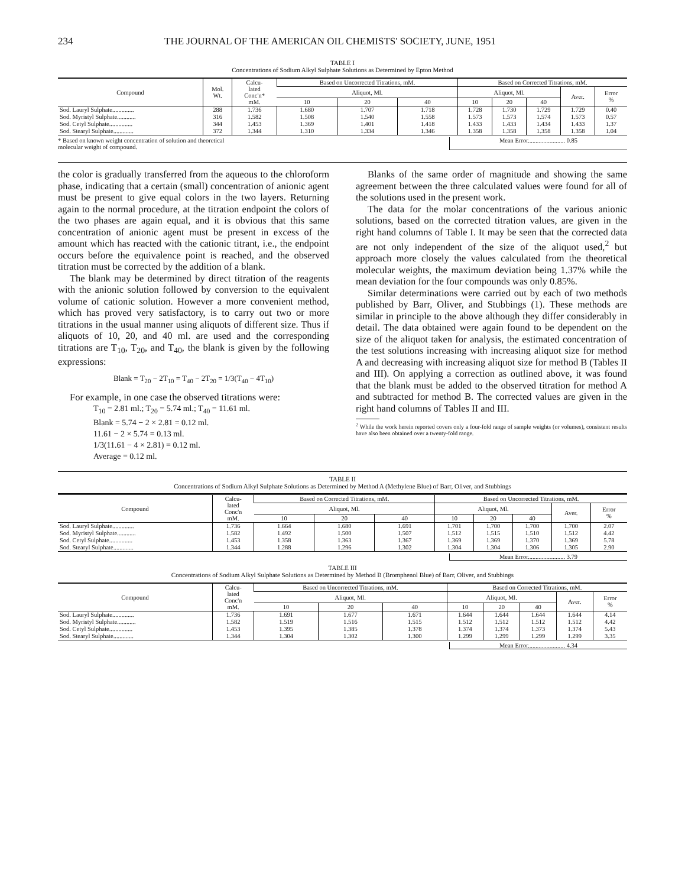234 THE JOURNAL OF THE AMERICAN OIL CHEMISTS' SOCIETY, JUNE, 1951
TABLE I
Concentrations of Sodium Alkyl Sulphate Solutions as Determined by Epton Method
| Compound | Mol. Wt. | Calcu- lated Conc'n* mM. | Based on Uncorrected Titrations, mM. | | | Based on Corrected Titrations, mM. | | | | |
| --- | --- | --- | --- | --- | --- | --- | --- | --- | --- | --- |
| | | | Aliquot, Ml. | | | Aliquot, Ml. | | | Aver. | Error % |
| | | | 10 | 20 | 40 | 10 | 20 | 40 | | |
| Sod. Lauryl Sulphate.............. | 288 | 1.736 | 1.680 | 1.707 | 1.718 | 1.728 | 1.730 | 1.729 | 1.729 | 0.40 |
| Sod. Myristyl Sulphate............ | 316 | 1.582 | 1.508 | 1.540 | 1.558 | 1.573 | 1.573 | 1.574 | 1.573 | 0.57 |
| Sod. Cetyl Sulphate............... | 344 | 1.453 | 1.369 | 1.401 | 1.418 | 1.433 | 1.433 | 1.434 | 1.433 | 1.37 |
| Sod. Stearyl Sulphate............. | 372 | 1.344 | 1.310 | 1.334 | 1.346 | 1.358 | 1.358 | 1.358 | 1.358 | 1.04 |
* Based on known weight concentration of solution and theoretical
molecular weight of compound. Mean Error........................ 0.85
the color is gradually transferred from the aqueous to the chloroform phase, indicating that a certain (small) concentration of anionic agent must be present to give equal colors in the two layers. Returning again to the normal procedure, at the titration endpoint the colors of the two phases are again equal, and it is obvious that this same concentration of anionic agent must be present in excess of the amount which has reacted with the cationic titrant, i.e., the endpoint occurs before the equivalence point is reached, and the observed titration must be corrected by the addition of a blank.
The blank may be determined by direct titration of the reagents with the anionic solution followed by conversion to the equivalent volume of cationic solution. However a more convenient method, which has proved very satisfactory, is to carry out two or more titrations in the usual manner using aliquots of different size. Thus if aliquots of 10, 20, and 40 ml. are used and the corresponding titrations are T<sub>10</sub>, T<sub>20</sub>, and T<sub>40</sub>, the blank is given by the following expressions:
Blank = T<sub>20</sub> − 2T<sub>10</sub> = T<sub>40</sub> − 2T<sub>20</sub> = 1/3(T<sub>40</sub> − 4T<sub>10</sub>)
For example, in one case the observed titrations were:
T<sub>10</sub> = 2.81 ml.; T<sub>20</sub> = 5.74 ml.; T<sub>40</sub> = 11.61 ml.
Blank = 5.74 − 2 × 2.81 = 0.12 ml.
11.61 − 2 × 5.74 = 0.13 ml.
1/3(11.61 − 4 × 2.81) = 0.12 ml.
Average = 0.12 ml.
Blanks of the same order of magnitude and showing the same agreement between the three calculated values were found for all of the solutions used in the present work.
The data for the molar concentrations of the various anionic solutions, based on the corrected titration values, are given in the right hand columns of Table I. It may be seen that the corrected data are not only independent of the size of the aliquot used,<sup>2</sup> but approach more closely the values calculated from the theoretical molecular weights, the maximum deviation being 1.37% while the mean deviation for the four compounds was only 0.85%.
Similar determinations were carried out by each of two methods published by Barr, Oliver, and Stubbings (1). These methods are similar in principle to the above although they differ considerably in detail. The data obtained were again found to be dependent on the size of the aliquot taken for analysis, the estimated concentration of the test solutions increasing with increasing aliquot size for method A and decreasing with increasing aliquot size for method B (Tables II and III). On applying a correction as outlined above, it was found that the blank must be added to the observed titration for method A and subtracted for method B. The corrected values are given in the right hand columns of Tables II and III.
<sup>2</sup> While the work herein reported covers only a four-fold range of sample weights (or volumes), consistent results have also been obtained over a twenty-fold range.
TABLE II
Concentrations of Sodium Alkyl Sulphate Solutions as Determined by Method A (Methylene Blue) of Barr, Oliver, and Stubbings
| Compound | Calcu- lated Conc'n mM. | Based on Corrected Titrations, mM. | | | Based on Uncorrected Titrations, mM. | | | | |
| --- | --- | --- | --- | --- | --- | --- | --- | --- | --- |
| | | Aliquot, Ml. | | | Aliquot, Ml. | | | Aver. | Error % |
| | | 10 | 20 | 40 | 10 | 20 | 40 | | |
| Sod. Lauryl Sulphate.............. | 1.736 | 1.664 | 1.680 | 1.691 | 1.701 | 1.700 | 1.700 | 1.700 | 2.07 |
| Sod. Myristyl Sulphate............ | 1.582 | 1.492 | 1.500 | 1.507 | 1.512 | 1.515 | 1.510 | 1.512 | 4.42 |
| Sod. Cetyl Sulphate............... | 1.453 | 1.358 | 1.363 | 1.367 | 1.369 | 1.369 | 1.370 | 1.369 | 5.78 |
| Sod. Stearyl Sulphate............. | 1.344 | 1.288 | 1.296 | 1.302 | 1.304 | 1.304 | 1.306 | 1.305 | 2.90 |
Mean Error........................ 3.79
TABLE III
Concentrations of Sodium Alkyl Sulphate Solutions as Determined by Method B (Bromphenol Blue) of Barr, Oliver, and Stubbings
| Compound | Calcu- lated Conc'n mM. | Based on Uncorrected Titrations, mM. | | | Based on Corrected Titrations, mM. | | | | |
| --- | --- | --- | --- | --- | --- | --- | --- | --- | --- |
| | | Aliquot, Ml. | | | Aliquot, Ml. | | | Aver. | Error % |
| | | 10 | 20 | 40 | 10 | 20 | 40 | | |
| Sod. Lauryl Sulphate.............. | 1.736 | 1.691 | 1.677 | 1.671 | 1.644 | 1.644 | 1.644 | 1.644 | 4.14 |
| Sod. Myristyl Sulphate............ | 1.582 | 1.519 | 1.516 | 1.515 | 1.512 | 1.512 | 1.512 | 1.512 | 4.42 |
| Sod. Cetyl Sulphate............... | 1.453 | 1.395 | 1.385 | 1.378 | 1.374 | 1.374 | 1.373 | 1.374 | 5.43 |
| Sod. Stearyl Sulphate............. | 1.344 | 1.304 | 1.302 | 1.300 | 1.299 | 1.299 | 1.299 | 1.299 | 3.35 |
Mean Error........................ 4.34